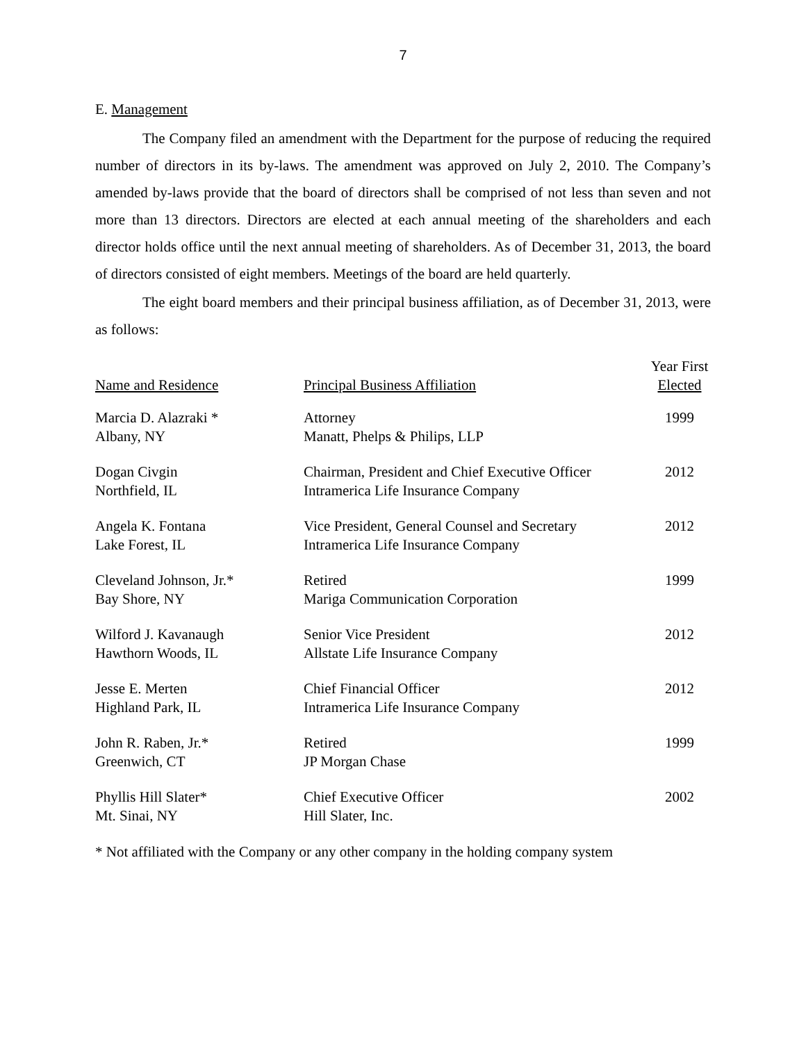7
E. Management
The Company filed an amendment with the Department for the purpose of reducing the required number of directors in its by-laws. The amendment was approved on July 2, 2010. The Company’s amended by-laws provide that the board of directors shall be comprised of not less than seven and not more than 13 directors. Directors are elected at each annual meeting of the shareholders and each director holds office until the next annual meeting of shareholders. As of December 31, 2013, the board of directors consisted of eight members. Meetings of the board are held quarterly.
The eight board members and their principal business affiliation, as of December 31, 2013, were as follows:
| Name and Residence | Principal Business Affiliation | Year First Elected |
| --- | --- | --- |
| Marcia D. Alazraki * Albany, NY | Attorney Manatt, Phelps & Philips, LLP | 1999 |
| Dogan Civgin Northfield, IL | Chairman, President and Chief Executive Officer Intramerica Life Insurance Company | 2012 |
| Angela K. Fontana Lake Forest, IL | Vice President, General Counsel and Secretary Intramerica Life Insurance Company | 2012 |
| Cleveland Johnson, Jr.* Bay Shore, NY | Retired Mariga Communication Corporation | 1999 |
| Wilford J. Kavanaugh Hawthorn Woods, IL | Senior Vice President Allstate Life Insurance Company | 2012 |
| Jesse E. Merten Highland Park, IL | Chief Financial Officer Intramerica Life Insurance Company | 2012 |
| John R. Raben, Jr.* Greenwich, CT | Retired JP Morgan Chase | 1999 |
| Phyllis Hill Slater* Mt. Sinai, NY | Chief Executive Officer Hill Slater, Inc. | 2002 |
* Not affiliated with the Company or any other company in the holding company system